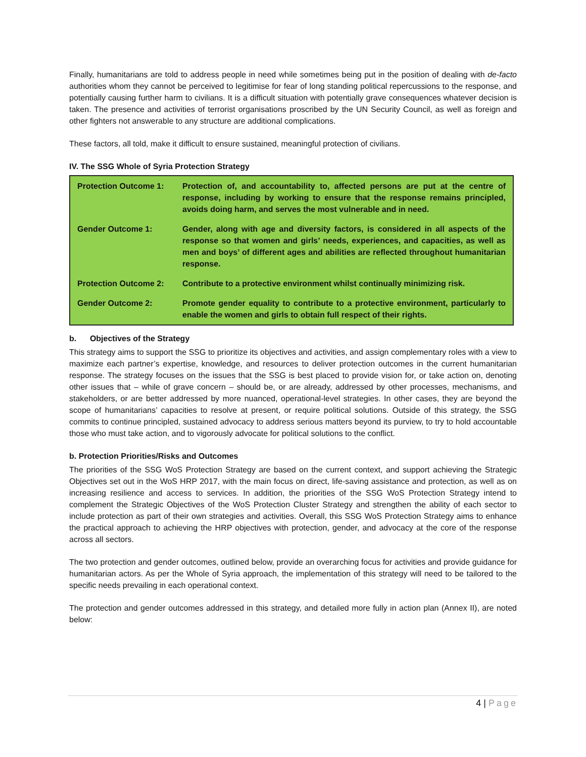Finally, humanitarians are told to address people in need while sometimes being put in the position of dealing with de-facto authorities whom they cannot be perceived to legitimise for fear of long standing political repercussions to the response, and potentially causing further harm to civilians. It is a difficult situation with potentially grave consequences whatever decision is taken. The presence and activities of terrorist organisations proscribed by the UN Security Council, as well as foreign and other fighters not answerable to any structure are additional complications.
These factors, all told, make it difficult to ensure sustained, meaningful protection of civilians.
IV. The SSG Whole of Syria Protection Strategy
| Protection Outcome 1: | Protection of, and accountability to, affected persons are put at the centre of response, including by working to ensure that the response remains principled, avoids doing harm, and serves the most vulnerable and in need. |
| Gender Outcome 1: | Gender, along with age and diversity factors, is considered in all aspects of the response so that women and girls’ needs, experiences, and capacities, as well as men and boys’ of different ages and abilities are reflected throughout humanitarian response. |
| Protection Outcome 2: | Contribute to a protective environment whilst continually minimizing risk. |
| Gender Outcome 2: | Promote gender equality to contribute to a protective environment, particularly to enable the women and girls to obtain full respect of their rights. |
b. Objectives of the Strategy
This strategy aims to support the SSG to prioritize its objectives and activities, and assign complementary roles with a view to maximize each partner’s expertise, knowledge, and resources to deliver protection outcomes in the current humanitarian response. The strategy focuses on the issues that the SSG is best placed to provide vision for, or take action on, denoting other issues that – while of grave concern – should be, or are already, addressed by other processes, mechanisms, and stakeholders, or are better addressed by more nuanced, operational-level strategies. In other cases, they are beyond the scope of humanitarians’ capacities to resolve at present, or require political solutions. Outside of this strategy, the SSG commits to continue principled, sustained advocacy to address serious matters beyond its purview, to try to hold accountable those who must take action, and to vigorously advocate for political solutions to the conflict.
b. Protection Priorities/Risks and Outcomes
The priorities of the SSG WoS Protection Strategy are based on the current context, and support achieving the Strategic Objectives set out in the WoS HRP 2017, with the main focus on direct, life-saving assistance and protection, as well as on increasing resilience and access to services. In addition, the priorities of the SSG WoS Protection Strategy intend to complement the Strategic Objectives of the WoS Protection Cluster Strategy and strengthen the ability of each sector to include protection as part of their own strategies and activities. Overall, this SSG WoS Protection Strategy aims to enhance the practical approach to achieving the HRP objectives with protection, gender, and advocacy at the core of the response across all sectors.
The two protection and gender outcomes, outlined below, provide an overarching focus for activities and provide guidance for humanitarian actors. As per the Whole of Syria approach, the implementation of this strategy will need to be tailored to the specific needs prevailing in each operational context.
The protection and gender outcomes addressed in this strategy, and detailed more fully in action plan (Annex II), are noted below:
4 | Page